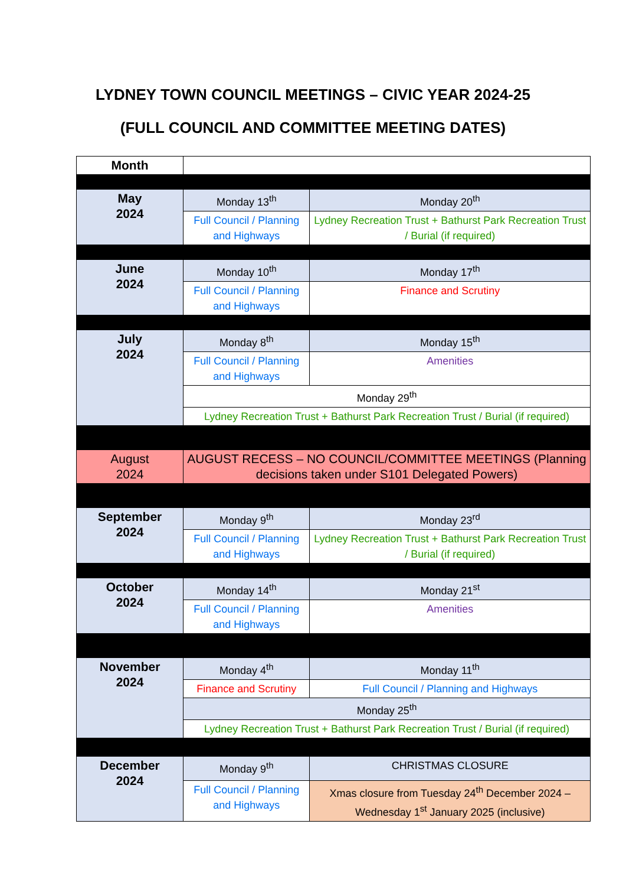LYDNEY TOWN COUNCIL MEETINGS – CIVIC YEAR 2024-25
(FULL COUNCIL AND COMMITTEE MEETING DATES)
| Month | | |
| May 2024 | Monday 13<sup>th</sup> | Monday 20<sup>th</sup> |
| | Full Council / Planning and Highways | Lydney Recreation Trust + Bathurst Park Recreation Trust / Burial (if required) |
| June 2024 | Monday 10<sup>th</sup> | Monday 17<sup>th</sup> |
| | Full Council / Planning and Highways | Finance and Scrutiny |
| July 2024 | Monday 8<sup>th</sup> | Monday 15<sup>th</sup> |
| | Full Council / Planning and Highways | Amenities |
| | Monday 29<sup>th</sup> | |
| | Lydney Recreation Trust + Bathurst Park Recreation Trust / Burial (if required) | |
| August 2024 | AUGUST RECESS – NO COUNCIL/COMMITTEE MEETINGS (Planning decisions taken under S101 Delegated Powers) | |
| September 2024 | Monday 9<sup>th</sup> | Monday 23<sup>rd</sup> |
| | Full Council / Planning and Highways | Lydney Recreation Trust + Bathurst Park Recreation Trust / Burial (if required) |
| October 2024 | Monday 14<sup>th</sup> | Monday 21<sup>st</sup> |
| | Full Council / Planning and Highways | Amenities |
| November 2024 | Monday 4<sup>th</sup> | Monday 11<sup>th</sup> |
| | Finance and Scrutiny | Full Council / Planning and Highways |
| | Monday 25<sup>th</sup> | |
| | Lydney Recreation Trust + Bathurst Park Recreation Trust / Burial (if required) | |
| December 2024 | Monday 9<sup>th</sup> | CHRISTMAS CLOSURE |
| | Full Council / Planning and Highways | Xmas closure from Tuesday 24<sup>th</sup> December 2024 – Wednesday 1<sup>st</sup> January 2025 (inclusive) |